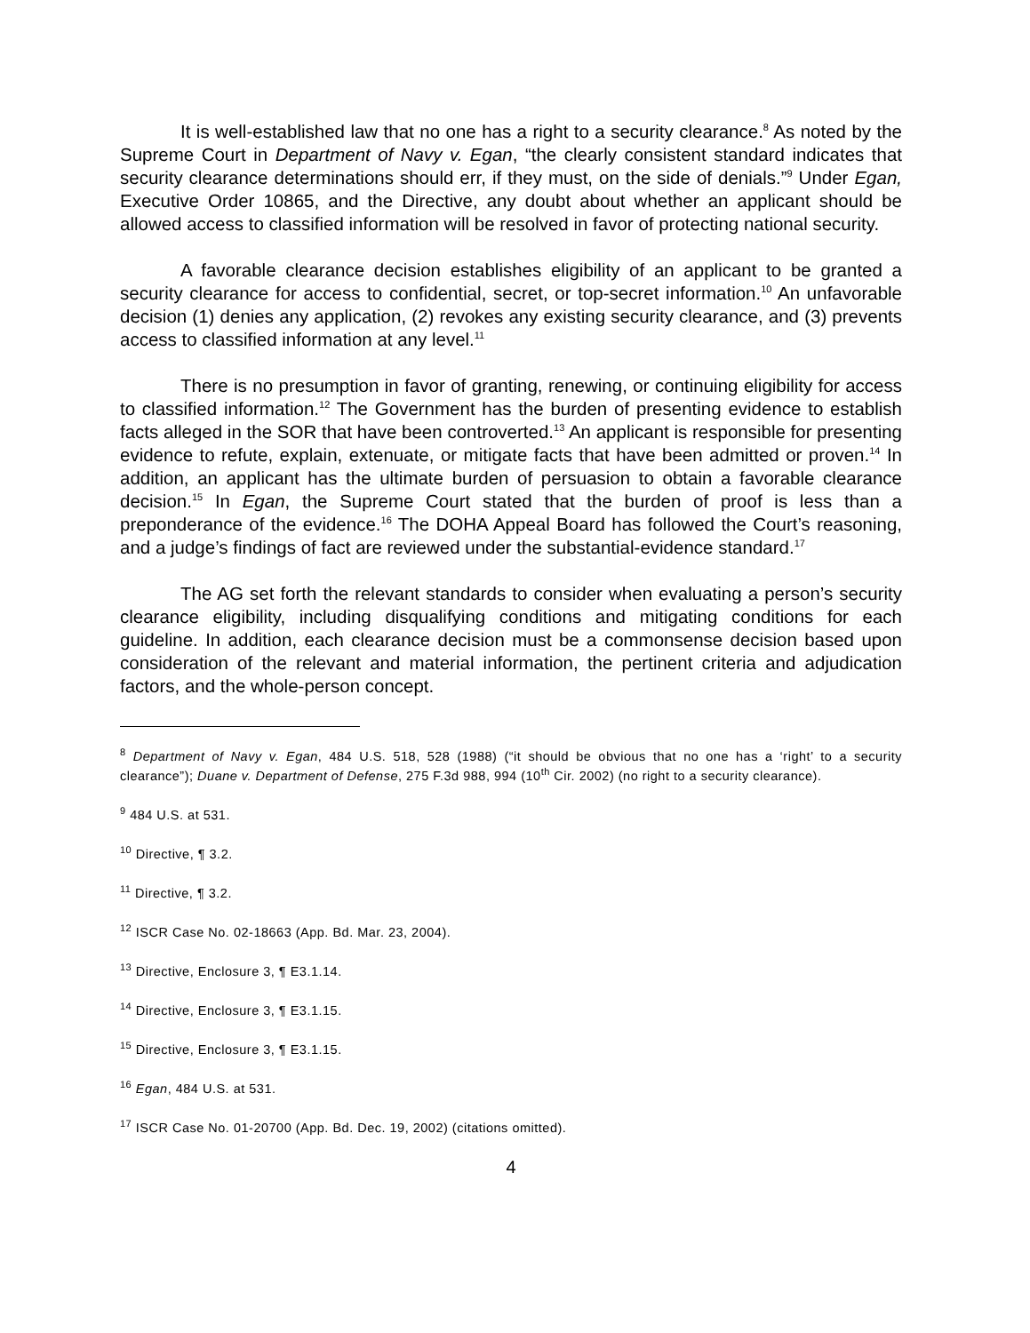It is well-established law that no one has a right to a security clearance.<sup>8</sup> As noted by the Supreme Court in Department of Navy v. Egan, “the clearly consistent standard indicates that security clearance determinations should err, if they must, on the side of denials.”<sup>9</sup> Under Egan, Executive Order 10865, and the Directive, any doubt about whether an applicant should be allowed access to classified information will be resolved in favor of protecting national security.
A favorable clearance decision establishes eligibility of an applicant to be granted a security clearance for access to confidential, secret, or top-secret information.<sup>10</sup> An unfavorable decision (1) denies any application, (2) revokes any existing security clearance, and (3) prevents access to classified information at any level.<sup>11</sup>
There is no presumption in favor of granting, renewing, or continuing eligibility for access to classified information.<sup>12</sup> The Government has the burden of presenting evidence to establish facts alleged in the SOR that have been controverted.<sup>13</sup> An applicant is responsible for presenting evidence to refute, explain, extenuate, or mitigate facts that have been admitted or proven.<sup>14</sup> In addition, an applicant has the ultimate burden of persuasion to obtain a favorable clearance decision.<sup>15</sup> In Egan, the Supreme Court stated that the burden of proof is less than a preponderance of the evidence.<sup>16</sup> The DOHA Appeal Board has followed the Court’s reasoning, and a judge’s findings of fact are reviewed under the substantial-evidence standard.<sup>17</sup>
The AG set forth the relevant standards to consider when evaluating a person’s security clearance eligibility, including disqualifying conditions and mitigating conditions for each guideline. In addition, each clearance decision must be a commonsense decision based upon consideration of the relevant and material information, the pertinent criteria and adjudication factors, and the whole-person concept.
<sup>8</sup> Department of Navy v. Egan, 484 U.S. 518, 528 (1988) (“it should be obvious that no one has a ‘right’ to a security clearance”); Duane v. Department of Defense, 275 F.3d 988, 994 (10<sup>th</sup> Cir. 2002) (no right to a security clearance).
<sup>9</sup> 484 U.S. at 531.
<sup>10</sup> Directive, ¶ 3.2.
<sup>11</sup> Directive, ¶ 3.2.
<sup>12</sup> ISCR Case No. 02-18663 (App. Bd. Mar. 23, 2004).
<sup>13</sup> Directive, Enclosure 3, ¶ E3.1.14.
<sup>14</sup> Directive, Enclosure 3, ¶ E3.1.15.
<sup>15</sup> Directive, Enclosure 3, ¶ E3.1.15.
<sup>16</sup> Egan, 484 U.S. at 531.
<sup>17</sup> ISCR Case No. 01-20700 (App. Bd. Dec. 19, 2002) (citations omitted).
4